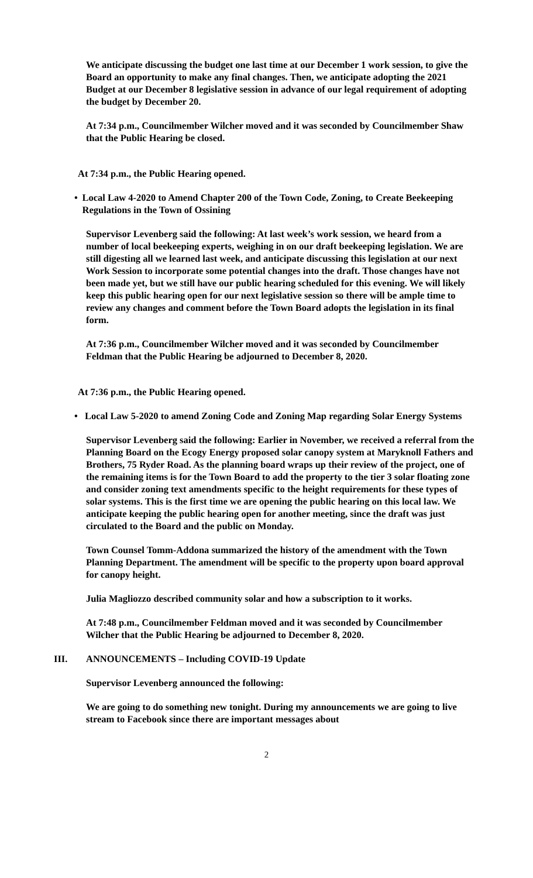We anticipate discussing the budget one last time at our December 1 work session, to give the Board an opportunity to make any final changes. Then, we anticipate adopting the 2021 Budget at our December 8 legislative session in advance of our legal requirement of adopting the budget by December 20.
At 7:34 p.m., Councilmember Wilcher moved and it was seconded by Councilmember Shaw that the Public Hearing be closed.
At 7:34 p.m., the Public Hearing opened.
• Local Law 4-2020 to Amend Chapter 200 of the Town Code, Zoning, to Create Beekeeping Regulations in the Town of Ossining
Supervisor Levenberg said the following: At last week’s work session, we heard from a number of local beekeeping experts, weighing in on our draft beekeeping legislation. We are still digesting all we learned last week, and anticipate discussing this legislation at our next Work Session to incorporate some potential changes into the draft. Those changes have not been made yet, but we still have our public hearing scheduled for this evening. We will likely keep this public hearing open for our next legislative session so there will be ample time to review any changes and comment before the Town Board adopts the legislation in its final form.
At 7:36 p.m., Councilmember Wilcher moved and it was seconded by Councilmember Feldman that the Public Hearing be adjourned to December 8, 2020.
At 7:36 p.m., the Public Hearing opened.
• Local Law 5-2020 to amend Zoning Code and Zoning Map regarding Solar Energy Systems
Supervisor Levenberg said the following: Earlier in November, we received a referral from the Planning Board on the Ecogy Energy proposed solar canopy system at Maryknoll Fathers and Brothers, 75 Ryder Road. As the planning board wraps up their review of the project, one of the remaining items is for the Town Board to add the property to the tier 3 solar floating zone and consider zoning text amendments specific to the height requirements for these types of solar systems. This is the first time we are opening the public hearing on this local law. We anticipate keeping the public hearing open for another meeting, since the draft was just circulated to the Board and the public on Monday.
Town Counsel Tomm-Addona summarized the history of the amendment with the Town Planning Department. The amendment will be specific to the property upon board approval for canopy height.
Julia Magliozzo described community solar and how a subscription to it works.
At 7:48 p.m., Councilmember Feldman moved and it was seconded by Councilmember Wilcher that the Public Hearing be adjourned to December 8, 2020.
III. ANNOUNCEMENTS – Including COVID-19 Update
Supervisor Levenberg announced the following:
We are going to do something new tonight. During my announcements we are going to live stream to Facebook since there are important messages about
2